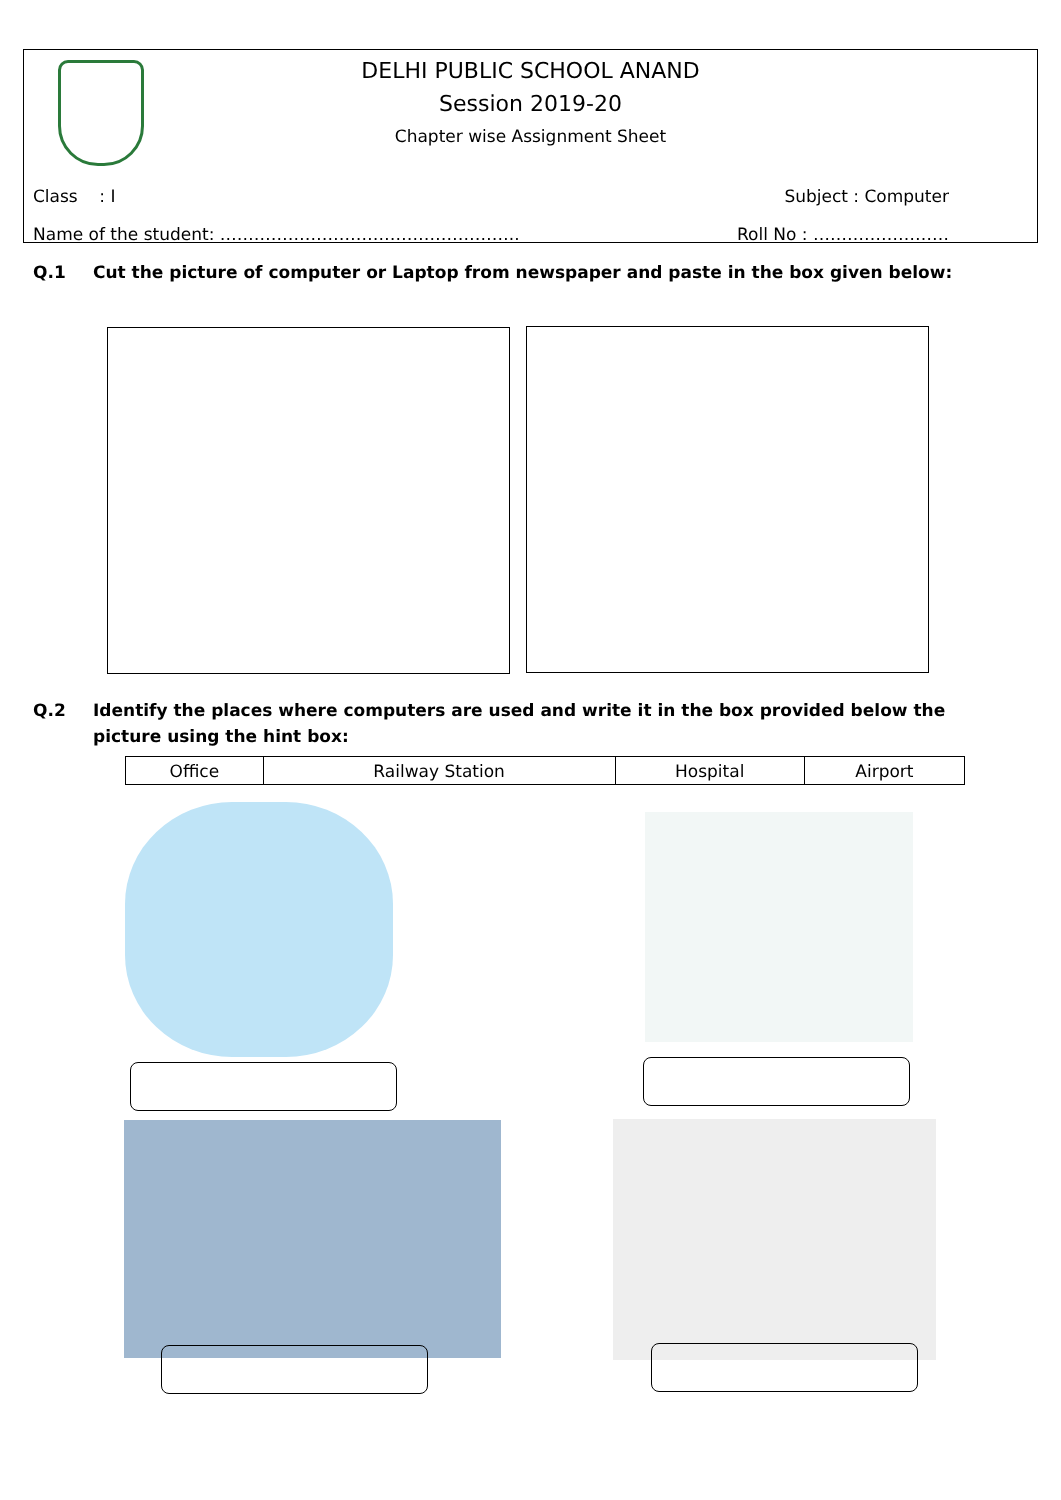DELHI PUBLIC SCHOOL ANAND
Session 2019-20
Chapter wise Assignment Sheet
Class : I Subject : Computer
Name of the student: …………………………………………….. Roll No : ……………………
Q.1 Cut the picture of computer or Laptop from newspaper and paste in the box given below:
Q.2 Identify the places where computers are used and write it in the box provided below the picture using the hint box:
| Office | Railway Station | Hospital | Airport |